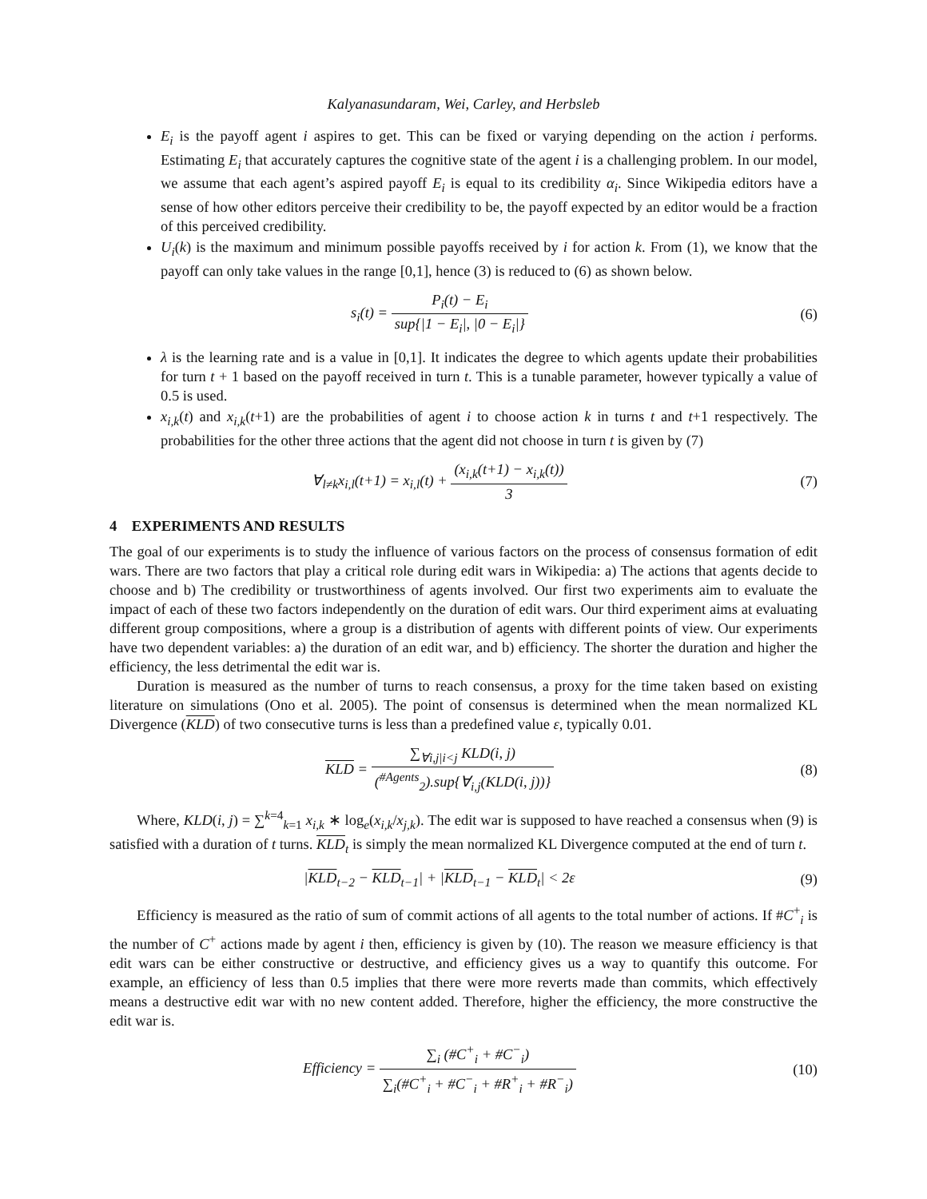Kalyanasundaram, Wei, Carley, and Herbsleb
E<sub>i</sub> is the payoff agent i aspires to get. This can be fixed or varying depending on the action i performs. Estimating E<sub>i</sub> that accurately captures the cognitive state of the agent i is a challenging problem. In our model, we assume that each agent’s aspired payoff E<sub>i</sub> is equal to its credibility α<sub>i</sub>. Since Wikipedia editors have a sense of how other editors perceive their credibility to be, the payoff expected by an editor would be a fraction of this perceived credibility.
U<sub>i</sub>(k) is the maximum and minimum possible payoffs received by i for action k. From (1), we know that the payoff can only take values in the range [0,1], hence (3) is reduced to (6) as shown below.
s<sub>i</sub>(t) = P<sub>i</sub>(t) − E<sub>i</sub> sup{|1 − E<sub>i</sub>|, |0 − E<sub>i</sub>|}
(6)
λ is the learning rate and is a value in [0,1]. It indicates the degree to which agents update their probabilities for turn t + 1 based on the payoff received in turn t. This is a tunable parameter, however typically a value of 0.5 is used.
x<sub>i,k</sub>(t) and x<sub>i,k</sub>(t+1) are the probabilities of agent i to choose action k in turns t and t+1 respectively. The probabilities for the other three actions that the agent did not choose in turn t is given by (7)
∀<sub>l≠k</sub>x<sub>i,l</sub>(t+1) = x<sub>i,l</sub>(t) + (x<sub>i,k</sub>(t+1) − x<sub>i,k</sub>(t)) 3
(7)
4 EXPERIMENTS AND RESULTS
The goal of our experiments is to study the influence of various factors on the process of consensus formation of edit wars. There are two factors that play a critical role during edit wars in Wikipedia: a) The actions that agents decide to choose and b) The credibility or trustworthiness of agents involved. Our first two experiments aim to evaluate the impact of each of these two factors independently on the duration of edit wars. Our third experiment aims at evaluating different group compositions, where a group is a distribution of agents with different points of view. Our experiments have two dependent variables: a) the duration of an edit war, and b) efficiency. The shorter the duration and higher the efficiency, the less detrimental the edit war is.
Duration is measured as the number of turns to reach consensus, a proxy for the time taken based on existing literature on simulations (Ono et al. 2005). The point of consensus is determined when the mean normalized KL Divergence (KLD) of two consecutive turns is less than a predefined value ε, typically 0.01.
KLD = ∑<sub>∀i,j|i<j</sub> KLD(i, j) (<sup>#Agents</sup><sub>2</sub>).sup{∀<sub>i,j</sub>(KLD(i, j))}
(8)
Where, KLD(i, j) = ∑<sup>k=4</sup><sub>k=1</sub> x<sub>i,k</sub> ∗ log<sub>e</sub>(x<sub>i,k</sub>/x<sub>j,k</sub>). The edit war is supposed to have reached a consensus when (9) is satisfied with a duration of t turns. KLD<sub>t</sub> is simply the mean normalized KL Divergence computed at the end of turn t.
|KLD<sub>t−2</sub> − KLD<sub>t−1</sub>| + |KLD<sub>t−1</sub> − KLD<sub>t</sub>| < 2ε
(9)
Efficiency is measured as the ratio of sum of commit actions of all agents to the total number of actions. If #C<sup>+</sup><sub>i</sub> is the number of C<sup>+</sup> actions made by agent i then, efficiency is given by (10). The reason we measure efficiency is that edit wars can be either constructive or destructive, and efficiency gives us a way to quantify this outcome. For example, an efficiency of less than 0.5 implies that there were more reverts made than commits, which effectively means a destructive edit war with no new content added. Therefore, higher the efficiency, the more constructive the edit war is.
Efficiency = ∑<sub>i</sub> (#C<sup>+</sup><sub>i</sub> + #C<sup>−</sup><sub>i</sub>) ∑<sub>i</sub>(#C<sup>+</sup><sub>i</sub> + #C<sup>−</sup><sub>i</sub> + #R<sup>+</sup><sub>i</sub> + #R<sup>−</sup><sub>i</sub>)
(10)